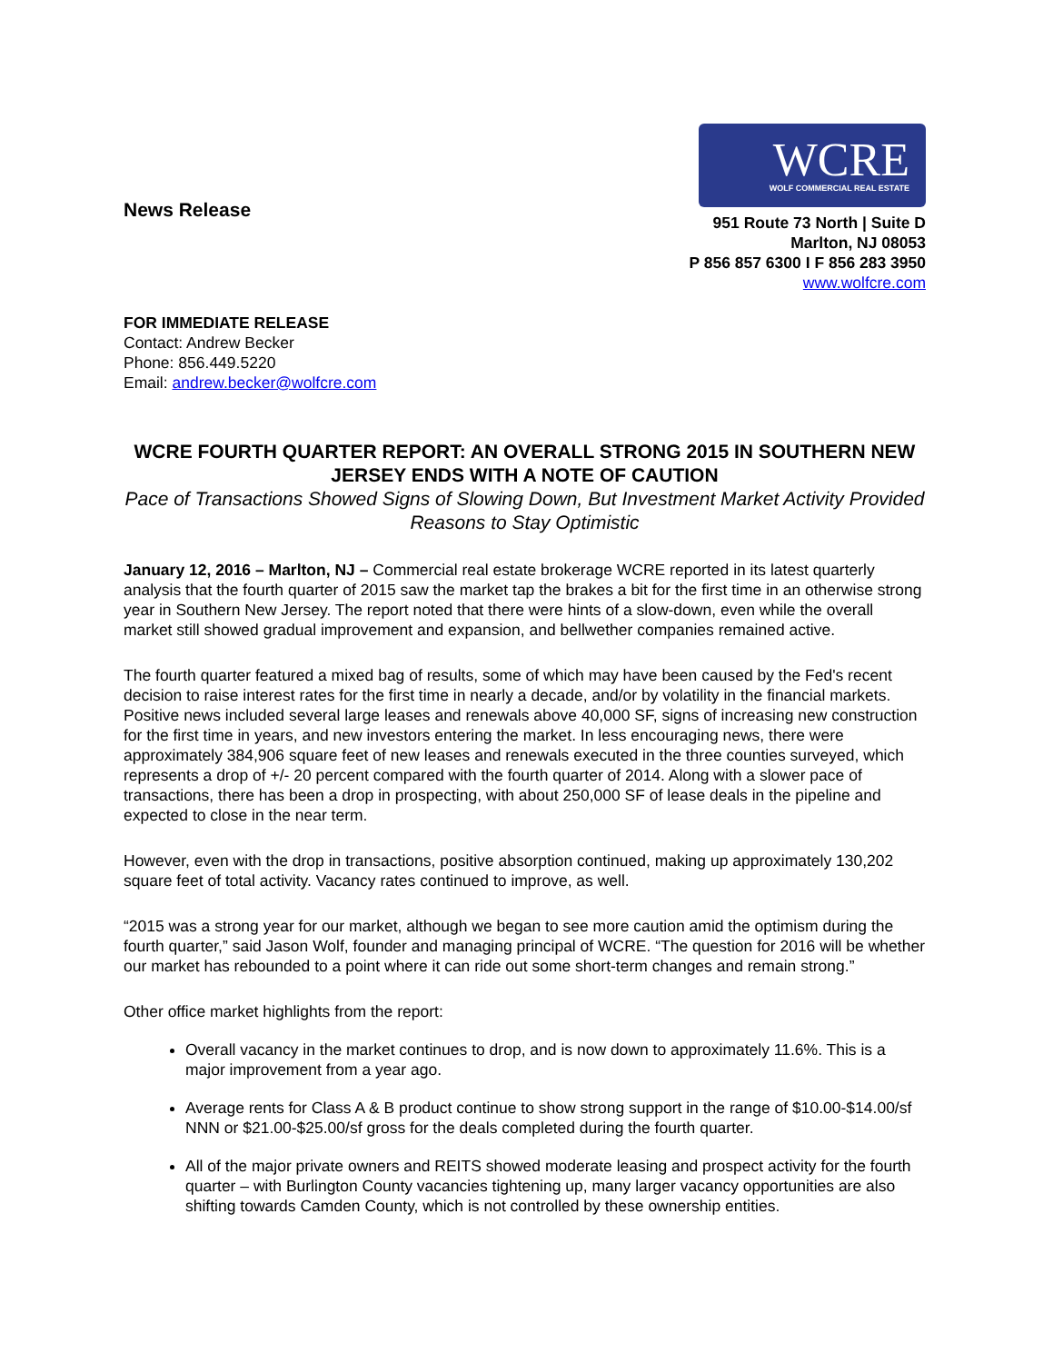News Release
WCRE
WOLF COMMERCIAL REAL ESTATE
951 Route 73 North | Suite D
Marlton, NJ 08053
P 856 857 6300 I F 856 283 3950
www.wolfcre.com
FOR IMMEDIATE RELEASE
Contact: Andrew Becker
Phone: 856.449.5220
Email: andrew.becker@wolfcre.com
WCRE FOURTH QUARTER REPORT: AN OVERALL STRONG 2015 IN SOUTHERN NEW JERSEY ENDS WITH A NOTE OF CAUTION
Pace of Transactions Showed Signs of Slowing Down, But Investment Market Activity Provided Reasons to Stay Optimistic
January 12, 2016 – Marlton, NJ – Commercial real estate brokerage WCRE reported in its latest quarterly analysis that the fourth quarter of 2015 saw the market tap the brakes a bit for the first time in an otherwise strong year in Southern New Jersey. The report noted that there were hints of a slow-down, even while the overall market still showed gradual improvement and expansion, and bellwether companies remained active.
The fourth quarter featured a mixed bag of results, some of which may have been caused by the Fed's recent decision to raise interest rates for the first time in nearly a decade, and/or by volatility in the financial markets. Positive news included several large leases and renewals above 40,000 SF, signs of increasing new construction for the first time in years, and new investors entering the market. In less encouraging news, there were approximately 384,906 square feet of new leases and renewals executed in the three counties surveyed, which represents a drop of +/- 20 percent compared with the fourth quarter of 2014. Along with a slower pace of transactions, there has been a drop in prospecting, with about 250,000 SF of lease deals in the pipeline and expected to close in the near term.
However, even with the drop in transactions, positive absorption continued, making up approximately 130,202 square feet of total activity. Vacancy rates continued to improve, as well.
“2015 was a strong year for our market, although we began to see more caution amid the optimism during the fourth quarter,” said Jason Wolf, founder and managing principal of WCRE. “The question for 2016 will be whether our market has rebounded to a point where it can ride out some short-term changes and remain strong.”
Other office market highlights from the report:
Overall vacancy in the market continues to drop, and is now down to approximately 11.6%. This is a major improvement from a year ago.
Average rents for Class A & B product continue to show strong support in the range of $10.00-$14.00/sf NNN or $21.00-$25.00/sf gross for the deals completed during the fourth quarter.
All of the major private owners and REITS showed moderate leasing and prospect activity for the fourth quarter – with Burlington County vacancies tightening up, many larger vacancy opportunities are also shifting towards Camden County, which is not controlled by these ownership entities.